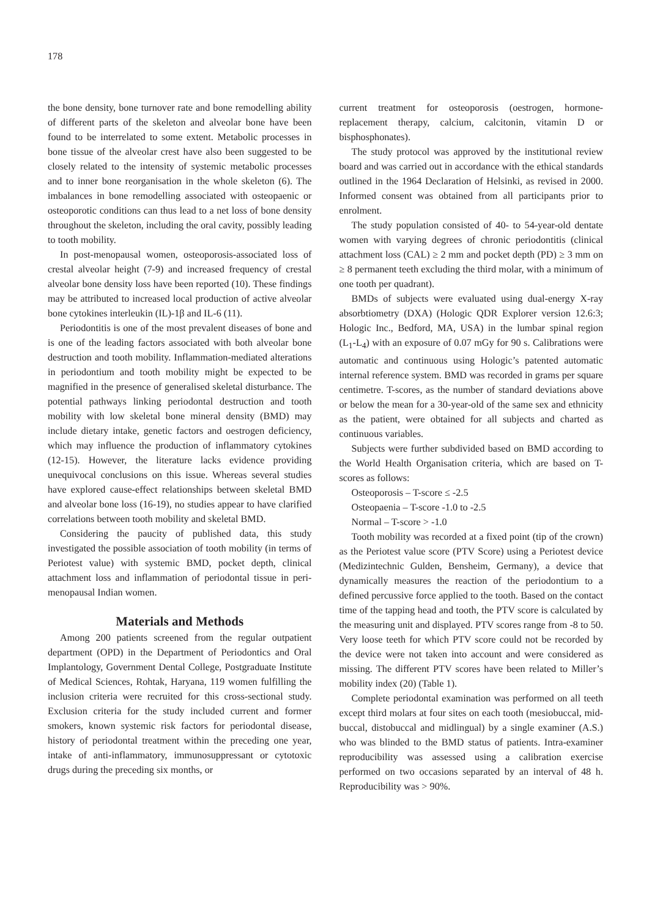178
the bone density, bone turnover rate and bone remodelling ability of different parts of the skeleton and alveolar bone have been found to be interrelated to some extent. Metabolic processes in bone tissue of the alveolar crest have also been suggested to be closely related to the intensity of systemic metabolic processes and to inner bone reorganisation in the whole skeleton (6). The imbalances in bone remodelling associated with osteopaenic or osteoporotic conditions can thus lead to a net loss of bone density throughout the skeleton, including the oral cavity, possibly leading to tooth mobility.
In post-menopausal women, osteoporosis-associated loss of crestal alveolar height (7-9) and increased frequency of crestal alveolar bone density loss have been reported (10). These findings may be attributed to increased local production of active alveolar bone cytokines interleukin (IL)-1β and IL-6 (11).
Periodontitis is one of the most prevalent diseases of bone and is one of the leading factors associated with both alveolar bone destruction and tooth mobility. Inflammation-mediated alterations in periodontium and tooth mobility might be expected to be magnified in the presence of generalised skeletal disturbance. The potential pathways linking periodontal destruction and tooth mobility with low skeletal bone mineral density (BMD) may include dietary intake, genetic factors and oestrogen deficiency, which may influence the production of inflammatory cytokines (12-15). However, the literature lacks evidence providing unequivocal conclusions on this issue. Whereas several studies have explored cause-effect relationships between skeletal BMD and alveolar bone loss (16-19), no studies appear to have clarified correlations between tooth mobility and skeletal BMD.
Considering the paucity of published data, this study investigated the possible association of tooth mobility (in terms of Periotest value) with systemic BMD, pocket depth, clinical attachment loss and inflammation of periodontal tissue in peri-menopausal Indian women.
Materials and Methods
Among 200 patients screened from the regular outpatient department (OPD) in the Department of Periodontics and Oral Implantology, Government Dental College, Postgraduate Institute of Medical Sciences, Rohtak, Haryana, 119 women fulfilling the inclusion criteria were recruited for this cross-sectional study. Exclusion criteria for the study included current and former smokers, known systemic risk factors for periodontal disease, history of periodontal treatment within the preceding one year, intake of anti-inflammatory, immunosuppressant or cytotoxic drugs during the preceding six months, or
current treatment for osteoporosis (oestrogen, hormone-replacement therapy, calcium, calcitonin, vitamin D or bisphosphonates).
The study protocol was approved by the institutional review board and was carried out in accordance with the ethical standards outlined in the 1964 Declaration of Helsinki, as revised in 2000. Informed consent was obtained from all participants prior to enrolment.
The study population consisted of 40- to 54-year-old dentate women with varying degrees of chronic periodontitis (clinical attachment loss (CAL) ≥ 2 mm and pocket depth (PD) ≥ 3 mm on ≥ 8 permanent teeth excluding the third molar, with a minimum of one tooth per quadrant).
BMDs of subjects were evaluated using dual-energy X-ray absorbtiometry (DXA) (Hologic QDR Explorer version 12.6:3; Hologic Inc., Bedford, MA, USA) in the lumbar spinal region (L<sub>1</sub>-L<sub>4</sub>) with an exposure of 0.07 mGy for 90 s. Calibrations were automatic and continuous using Hologic’s patented automatic internal reference system. BMD was recorded in grams per square centimetre. T-scores, as the number of standard deviations above or below the mean for a 30-year-old of the same sex and ethnicity as the patient, were obtained for all subjects and charted as continuous variables.
Subjects were further subdivided based on BMD according to the World Health Organisation criteria, which are based on T-scores as follows:
Osteoporosis – T-score ≤ -2.5
Osteopaenia – T-score -1.0 to -2.5
Normal – T-score > -1.0
Tooth mobility was recorded at a fixed point (tip of the crown) as the Periotest value score (PTV Score) using a Periotest device (Medizintechnic Gulden, Bensheim, Germany), a device that dynamically measures the reaction of the periodontium to a defined percussive force applied to the tooth. Based on the contact time of the tapping head and tooth, the PTV score is calculated by the measuring unit and displayed. PTV scores range from -8 to 50. Very loose teeth for which PTV score could not be recorded by the device were not taken into account and were considered as missing. The different PTV scores have been related to Miller’s mobility index (20) (Table 1).
Complete periodontal examination was performed on all teeth except third molars at four sites on each tooth (mesiobuccal, mid-buccal, distobuccal and midlingual) by a single examiner (A.S.) who was blinded to the BMD status of patients. Intra-examiner reproducibility was assessed using a calibration exercise performed on two occasions separated by an interval of 48 h. Reproducibility was > 90%.